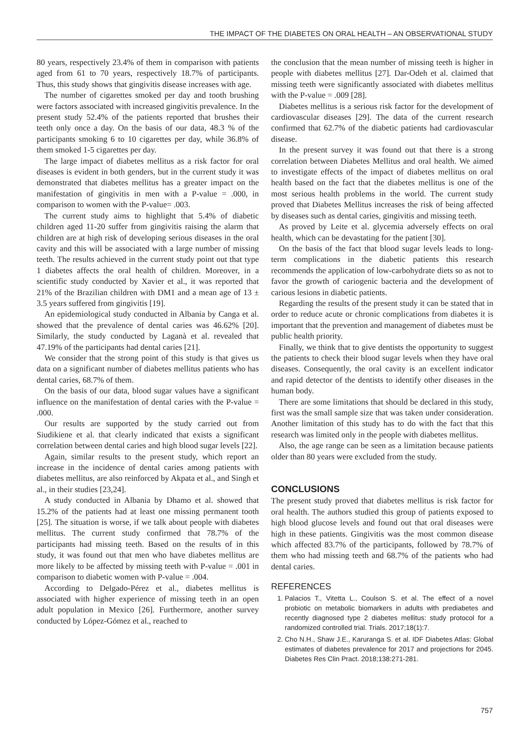THE IMPACT OF THE DIABETES ON ORAL HEALTH – AN OBSERVATIONAL STUDY
80 years, respectively 23.4% of them in comparison with patients aged from 61 to 70 years, respectively 18.7% of participants. Thus, this study shows that gingivitis disease increases with age.
The number of cigarettes smoked per day and tooth brushing were factors associated with increased gingivitis prevalence. In the present study 52.4% of the patients reported that brushes their teeth only once a day. On the basis of our data, 48.3 % of the participants smoking 6 to 10 cigarettes per day, while 36.8% of them smoked 1-5 cigarettes per day.
The large impact of diabetes mellitus as a risk factor for oral diseases is evident in both genders, but in the current study it was demonstrated that diabetes mellitus has a greater impact on the manifestation of gingivitis in men with a P-value = .000, in comparison to women with the P-value= .003.
The current study aims to highlight that 5.4% of diabetic children aged 11-20 suffer from gingivitis raising the alarm that children are at high risk of developing serious diseases in the oral cavity and this will be associated with a large number of missing teeth. The results achieved in the current study point out that type 1 diabetes affects the oral health of children. Moreover, in a scientific study conducted by Xavier et al., it was reported that 21% of the Brazilian children with DM1 and a mean age of 13 ± 3.5 years suffered from gingivitis [19].
An epidemiological study conducted in Albania by Canga et al. showed that the prevalence of dental caries was 46.62% [20]. Similarly, the study conducted by Laganà et al. revealed that 47.19% of the participants had dental caries [21].
We consider that the strong point of this study is that gives us data on a significant number of diabetes mellitus patients who has dental caries, 68.7% of them.
On the basis of our data, blood sugar values have a significant influence on the manifestation of dental caries with the P-value = .000.
Our results are supported by the study carried out from Siudikiene et al. that clearly indicated that exists a significant correlation between dental caries and high blood sugar levels [22].
Again, similar results to the present study, which report an increase in the incidence of dental caries among patients with diabetes mellitus, are also reinforced by Akpata et al., and Singh et al., in their studies [23,24].
A study conducted in Albania by Dhamo et al. showed that 15.2% of the patients had at least one missing permanent tooth [25]. The situation is worse, if we talk about people with diabetes mellitus. The current study confirmed that 78.7% of the participants had missing teeth. Based on the results of in this study, it was found out that men who have diabetes mellitus are more likely to be affected by missing teeth with P-value = .001 in comparison to diabetic women with P-value = .004.
According to Delgado-Pérez et al., diabetes mellitus is associated with higher experience of missing teeth in an open adult population in Mexico [26]. Furthermore, another survey conducted by López-Gómez et al., reached to
the conclusion that the mean number of missing teeth is higher in people with diabetes mellitus [27]. Dar-Odeh et al. claimed that missing teeth were significantly associated with diabetes mellitus with the P-value = .009 [28].
Diabetes mellitus is a serious risk factor for the development of cardiovascular diseases [29]. The data of the current research confirmed that 62.7% of the diabetic patients had cardiovascular disease.
In the present survey it was found out that there is a strong correlation between Diabetes Mellitus and oral health. We aimed to investigate effects of the impact of diabetes mellitus on oral health based on the fact that the diabetes mellitus is one of the most serious health problems in the world. The current study proved that Diabetes Mellitus increases the risk of being affected by diseases such as dental caries, gingivitis and missing teeth.
As proved by Leite et al. glycemia adversely effects on oral health, which can be devastating for the patient [30].
On the basis of the fact that blood sugar levels leads to long-term complications in the diabetic patients this research recommends the application of low-carbohydrate diets so as not to favor the growth of cariogenic bacteria and the development of carious lesions in diabetic patients.
Regarding the results of the present study it can be stated that in order to reduce acute or chronic complications from diabetes it is important that the prevention and management of diabetes must be public health priority.
Finally, we think that to give dentists the opportunity to suggest the patients to check their blood sugar levels when they have oral diseases. Consequently, the oral cavity is an excellent indicator and rapid detector of the dentists to identify other diseases in the human body.
There are some limitations that should be declared in this study, first was the small sample size that was taken under consideration. Another limitation of this study has to do with the fact that this research was limited only in the people with diabetes mellitus.
Also, the age range can be seen as a limitation because patients older than 80 years were excluded from the study.
CONCLUSIONS
The present study proved that diabetes mellitus is risk factor for oral health. The authors studied this group of patients exposed to high blood glucose levels and found out that oral diseases were high in these patients. Gingivitis was the most common disease which affected 83.7% of the participants, followed by 78.7% of them who had missing teeth and 68.7% of the patients who had dental caries.
REFERENCES
1. Palacios T., Vitetta L., Coulson S. et al. The effect of a novel probiotic on metabolic biomarkers in adults with prediabetes and recently diagnosed type 2 diabetes mellitus: study protocol for a randomized controlled trial. Trials. 2017;18(1):7.
2. Cho N.H., Shaw J.E., Karuranga S. et al. IDF Diabetes Atlas: Global estimates of diabetes prevalence for 2017 and projections for 2045. Diabetes Res Clin Pract. 2018;138:271-281.
757